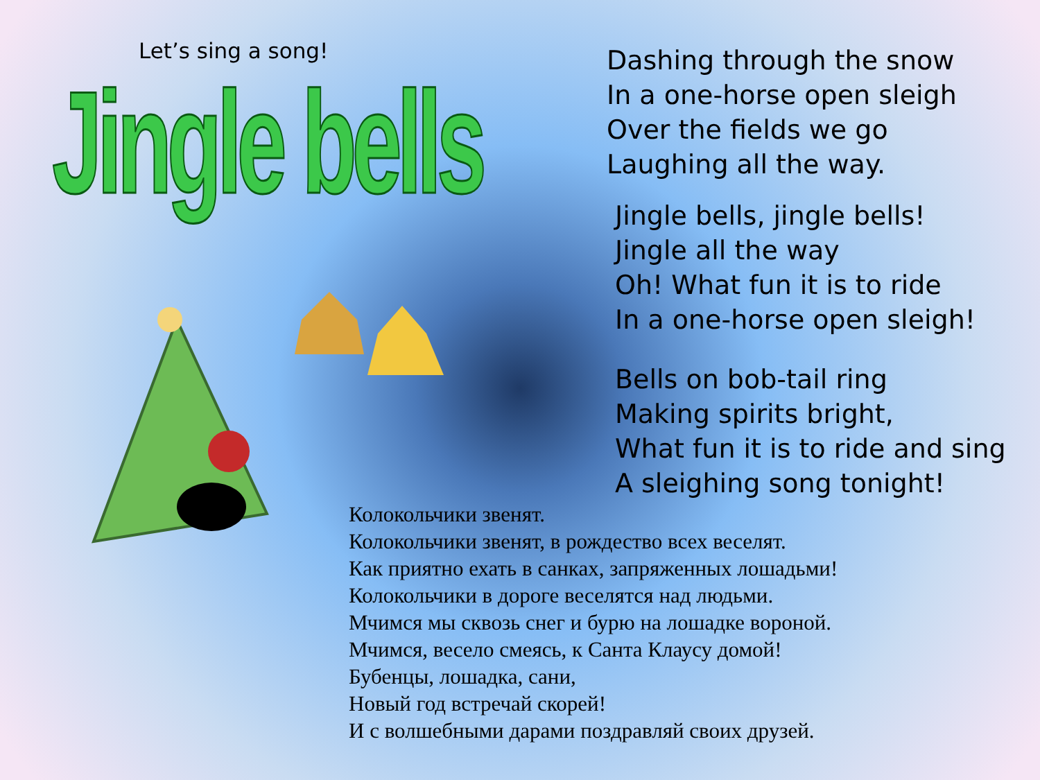Let’s sing a song!
Jingle bells
Dashing through the snow
In a one-horse open sleigh
Over the fields we go
Laughing all the way.
Jingle bells, jingle bells!
Jingle all the way
Oh! What fun it is to ride
In a one-horse open sleigh!
Bells on bob-tail ring
Making spirits bright,
What fun it is to ride and sing
A sleighing song tonight!
Колокольчики звенят.
Колокольчики звенят, в рождество всех веселят.
Как приятно ехать в санках, запряженных лошадьми!
Колокольчики в дороге веселятся над людьми.
Мчимся мы сквозь снег и бурю на лошадке вороной.
Мчимся, весело смеясь, к Санта Клаусу домой!
Бубенцы, лошадка, сани,
Новый год встречай скорей!
И с волшебными дарами поздравляй своих друзей.